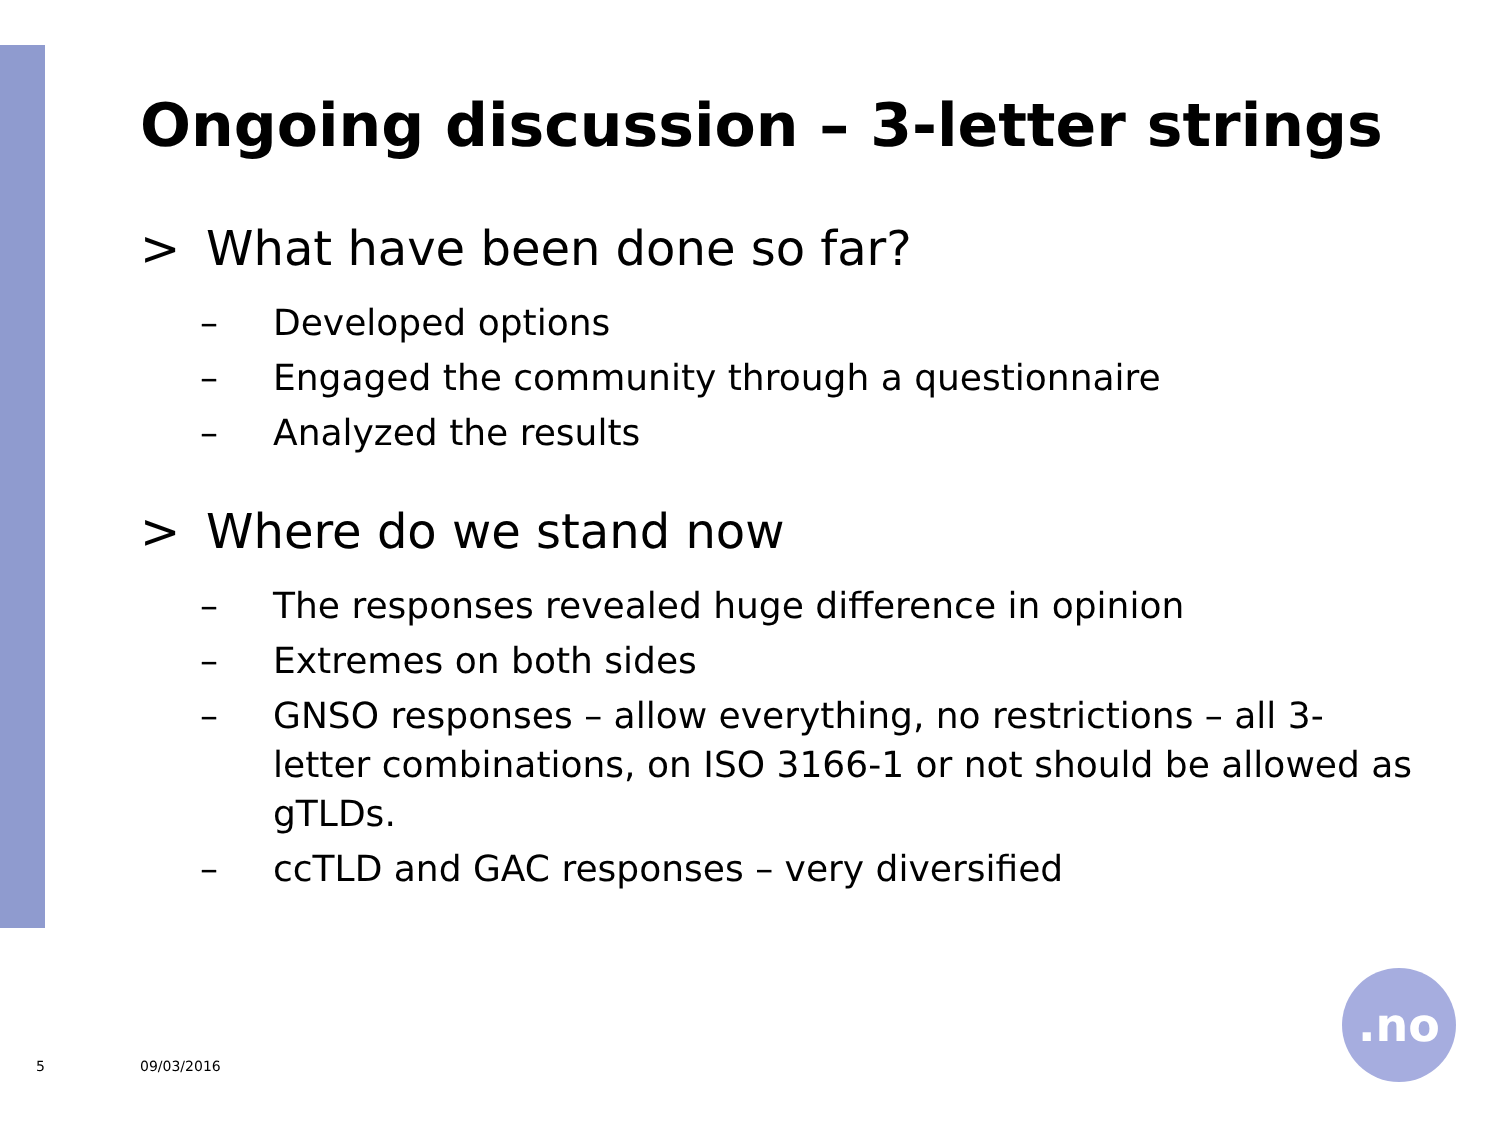Ongoing discussion – 3-letter strings
> What have been done so far?
– Developed options
– Engaged the community through a questionnaire
– Analyzed the results
> Where do we stand now
– The responses revealed huge difference in opinion
– Extremes on both sides
– GNSO responses – allow everything, no restrictions – all 3-letter combinations, on ISO 3166-1 or not should be allowed as gTLDs.
– ccTLD and GAC responses – very diversified
5 09/03/2016
.no